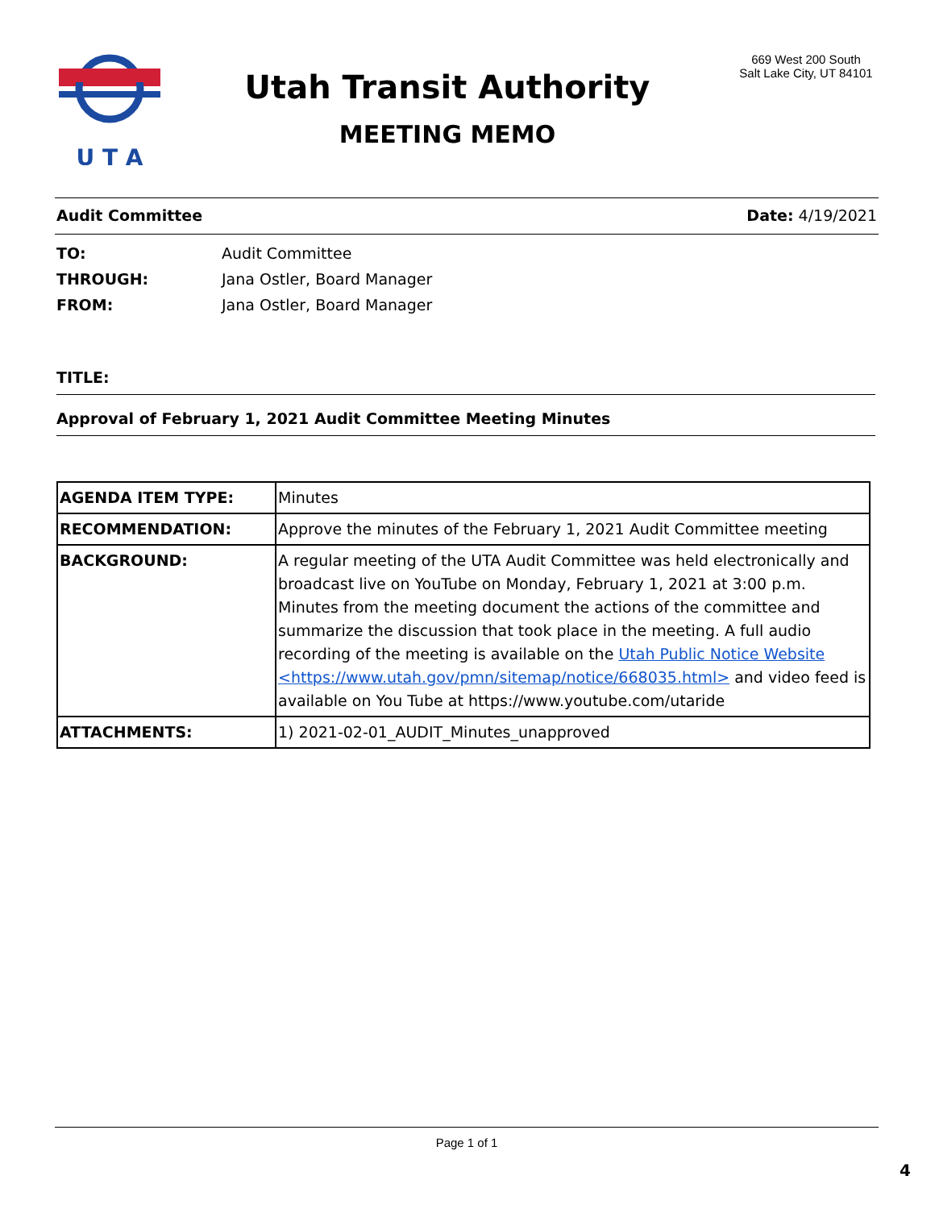U T A
Utah Transit Authority
MEETING MEMO
669 West 200 South
Salt Lake City, UT 84101
Audit Committee Date: 4/19/2021
TO: Audit Committee
THROUGH: Jana Ostler, Board Manager
FROM: Jana Ostler, Board Manager
TITLE:
Approval of February 1, 2021 Audit Committee Meeting Minutes
| AGENDA ITEM TYPE: | Minutes |
| RECOMMENDATION: | Approve the minutes of the February 1, 2021 Audit Committee meeting |
| BACKGROUND: | A regular meeting of the UTA Audit Committee was held electronically and broadcast live on YouTube on Monday, February 1, 2021 at 3:00 p.m. Minutes from the meeting document the actions of the committee and summarize the discussion that took place in the meeting. A full audio recording of the meeting is available on the Utah Public Notice Website <https://www.utah.gov/pmn/sitemap/notice/668035.html> and video feed is available on You Tube at https://www.youtube.com/utaride |
| ATTACHMENTS: | 1) 2021-02-01_AUDIT_Minutes_unapproved |
Page 1 of 1
4